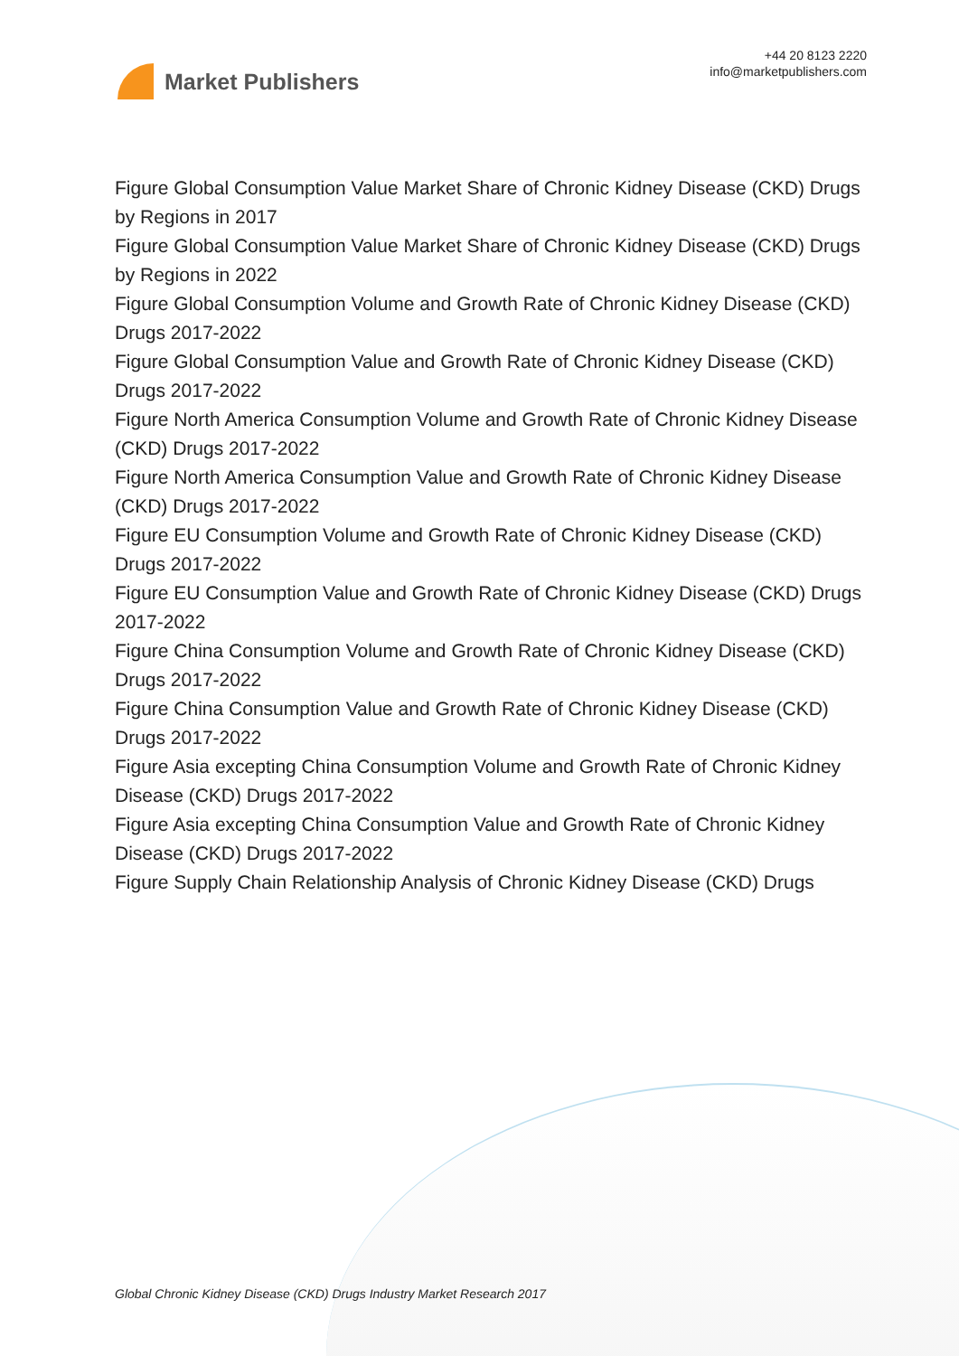Market Publishers
+44 20 8123 2220
info@marketpublishers.com
Figure Global Consumption Value Market Share of Chronic Kidney Disease (CKD) Drugs by Regions in 2017
Figure Global Consumption Value Market Share of Chronic Kidney Disease (CKD) Drugs by Regions in 2022
Figure Global Consumption Volume and Growth Rate of Chronic Kidney Disease (CKD) Drugs 2017-2022
Figure Global Consumption Value and Growth Rate of Chronic Kidney Disease (CKD) Drugs 2017-2022
Figure North America Consumption Volume and Growth Rate of Chronic Kidney Disease (CKD) Drugs 2017-2022
Figure North America Consumption Value and Growth Rate of Chronic Kidney Disease (CKD) Drugs 2017-2022
Figure EU Consumption Volume and Growth Rate of Chronic Kidney Disease (CKD) Drugs 2017-2022
Figure EU Consumption Value and Growth Rate of Chronic Kidney Disease (CKD) Drugs 2017-2022
Figure China Consumption Volume and Growth Rate of Chronic Kidney Disease (CKD) Drugs 2017-2022
Figure China Consumption Value and Growth Rate of Chronic Kidney Disease (CKD) Drugs 2017-2022
Figure Asia excepting China Consumption Volume and Growth Rate of Chronic Kidney Disease (CKD) Drugs 2017-2022
Figure Asia excepting China Consumption Value and Growth Rate of Chronic Kidney Disease (CKD) Drugs 2017-2022
Figure Supply Chain Relationship Analysis of Chronic Kidney Disease (CKD) Drugs
Global Chronic Kidney Disease (CKD) Drugs Industry Market Research 2017